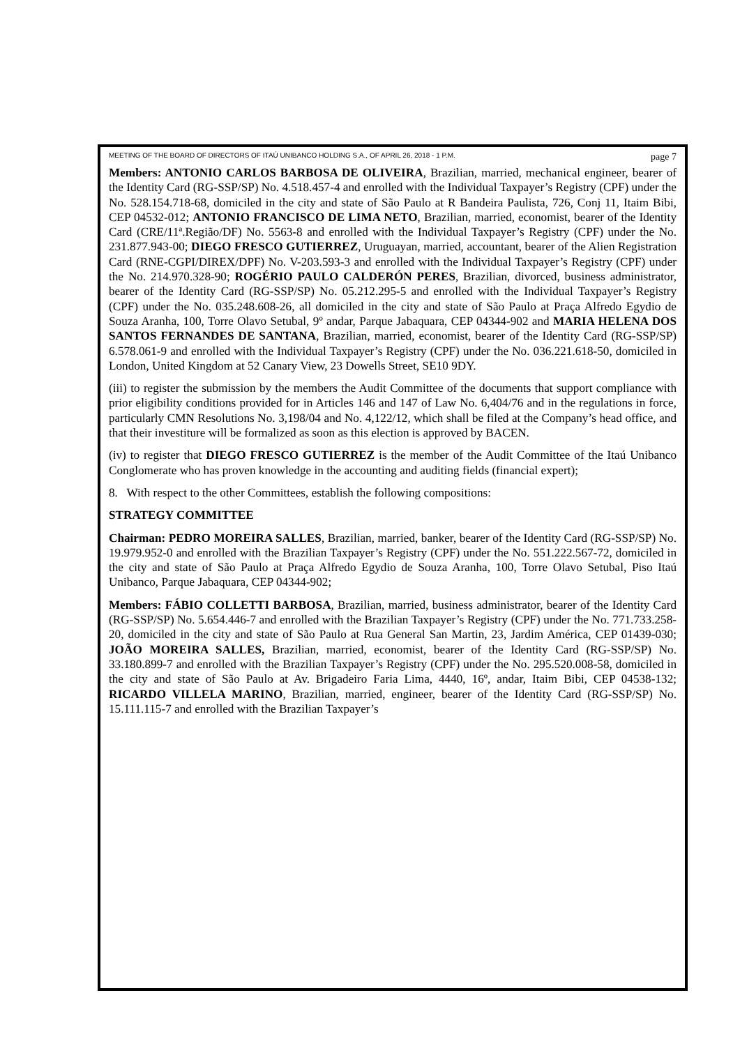MEETING OF THE BOARD OF DIRECTORS OF ITAÚ UNIBANCO HOLDING S.A., OF APRIL 26, 2018 - 1 P.M. page 7
Members: ANTONIO CARLOS BARBOSA DE OLIVEIRA, Brazilian, married, mechanical engineer, bearer of the Identity Card (RG-SSP/SP) No. 4.518.457-4 and enrolled with the Individual Taxpayer’s Registry (CPF) under the No. 528.154.718-68, domiciled in the city and state of São Paulo at R Bandeira Paulista, 726, Conj 11, Itaim Bibi, CEP 04532-012; ANTONIO FRANCISCO DE LIMA NETO, Brazilian, married, economist, bearer of the Identity Card (CRE/11ª.Região/DF) No. 5563-8 and enrolled with the Individual Taxpayer’s Registry (CPF) under the No. 231.877.943-00; DIEGO FRESCO GUTIERREZ, Uruguayan, married, accountant, bearer of the Alien Registration Card (RNE-CGPI/DIREX/DPF) No. V-203.593-3 and enrolled with the Individual Taxpayer’s Registry (CPF) under the No. 214.970.328-90; ROGÉRIO PAULO CALDERÓN PERES, Brazilian, divorced, business administrator, bearer of the Identity Card (RG-SSP/SP) No. 05.212.295-5 and enrolled with the Individual Taxpayer’s Registry (CPF) under the No. 035.248.608-26, all domiciled in the city and state of São Paulo at Praça Alfredo Egydio de Souza Aranha, 100, Torre Olavo Setubal, 9º andar, Parque Jabaquara, CEP 04344-902 and MARIA HELENA DOS SANTOS FERNANDES DE SANTANA, Brazilian, married, economist, bearer of the Identity Card (RG-SSP/SP) 6.578.061-9 and enrolled with the Individual Taxpayer’s Registry (CPF) under the No. 036.221.618-50, domiciled in London, United Kingdom at 52 Canary View, 23 Dowells Street, SE10 9DY.
(iii) to register the submission by the members the Audit Committee of the documents that support compliance with prior eligibility conditions provided for in Articles 146 and 147 of Law No. 6,404/76 and in the regulations in force, particularly CMN Resolutions No. 3,198/04 and No. 4,122/12, which shall be filed at the Company’s head office, and that their investiture will be formalized as soon as this election is approved by BACEN.
(iv) to register that DIEGO FRESCO GUTIERREZ is the member of the Audit Committee of the Itaú Unibanco Conglomerate who has proven knowledge in the accounting and auditing fields (financial expert);
8. With respect to the other Committees, establish the following compositions:
STRATEGY COMMITTEE
Chairman: PEDRO MOREIRA SALLES, Brazilian, married, banker, bearer of the Identity Card (RG-SSP/SP) No. 19.979.952-0 and enrolled with the Brazilian Taxpayer’s Registry (CPF) under the No. 551.222.567-72, domiciled in the city and state of São Paulo at Praça Alfredo Egydio de Souza Aranha, 100, Torre Olavo Setubal, Piso Itaú Unibanco, Parque Jabaquara, CEP 04344-902;
Members: FÁBIO COLLETTI BARBOSA, Brazilian, married, business administrator, bearer of the Identity Card (RG-SSP/SP) No. 5.654.446-7 and enrolled with the Brazilian Taxpayer’s Registry (CPF) under the No. 771.733.258-20, domiciled in the city and state of São Paulo at Rua General San Martin, 23, Jardim América, CEP 01439-030; JOÃO MOREIRA SALLES, Brazilian, married, economist, bearer of the Identity Card (RG-SSP/SP) No. 33.180.899-7 and enrolled with the Brazilian Taxpayer’s Registry (CPF) under the No. 295.520.008-58, domiciled in the city and state of São Paulo at Av. Brigadeiro Faria Lima, 4440, 16º, andar, Itaim Bibi, CEP 04538-132; RICARDO VILLELA MARINO, Brazilian, married, engineer, bearer of the Identity Card (RG-SSP/SP) No. 15.111.115-7 and enrolled with the Brazilian Taxpayer’s